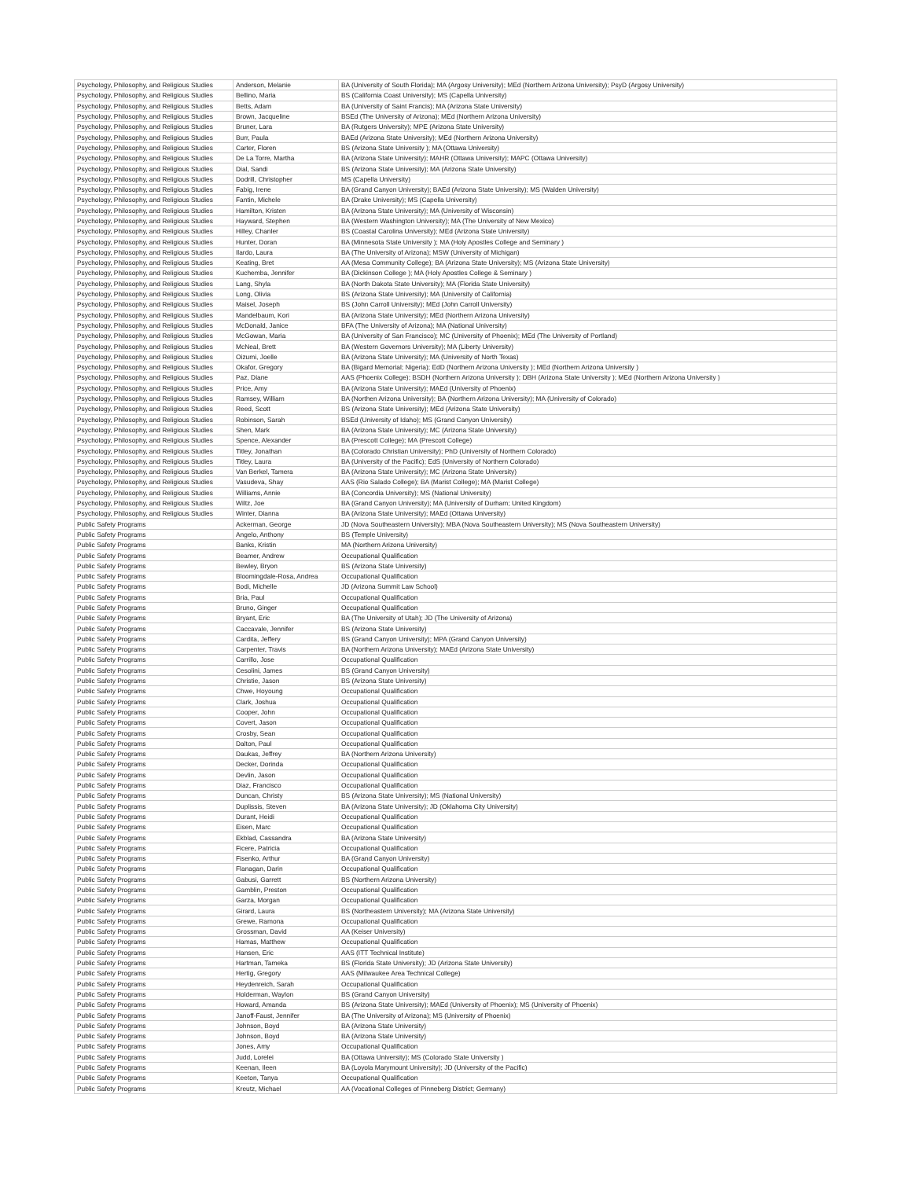| Psychology, Philosophy, and Religious Studies | Anderson, Melanie | BA (University of South Florida); MA (Argosy University); MEd (Northern Arizona University); PsyD (Argosy University) |
| Psychology, Philosophy, and Religious Studies | Bellino, Maria | BS (California Coast University); MS (Capella University) |
| Psychology, Philosophy, and Religious Studies | Betts, Adam | BA (University of Saint Francis); MA (Arizona State University) |
| Psychology, Philosophy, and Religious Studies | Brown, Jacqueline | BSEd (The University of Arizona); MEd (Northern Arizona University) |
| Psychology, Philosophy, and Religious Studies | Bruner, Lara | BA (Rutgers University); MPE (Arizona State University) |
| Psychology, Philosophy, and Religious Studies | Burr, Paula | BAEd (Arizona State University); MEd (Northern Arizona University) |
| Psychology, Philosophy, and Religious Studies | Carter, Floren | BS (Arizona State University ); MA (Ottawa University) |
| Psychology, Philosophy, and Religious Studies | De La Torre, Martha | BA (Arizona State University); MAHR (Ottawa University); MAPC (Ottawa University) |
| Psychology, Philosophy, and Religious Studies | Dial, Sandi | BS (Arizona State University); MA (Arizona State University) |
| Psychology, Philosophy, and Religious Studies | Dodrill, Christopher | MS (Capella University) |
| Psychology, Philosophy, and Religious Studies | Fabig, Irene | BA (Grand Canyon University); BAEd (Arizona State University); MS (Walden University) |
| Psychology, Philosophy, and Religious Studies | Fantin, Michele | BA (Drake University); MS (Capella University) |
| Psychology, Philosophy, and Religious Studies | Hamilton, Kristen | BA (Arizona State University); MA (University of Wisconsin) |
| Psychology, Philosophy, and Religious Studies | Hayward, Stephen | BA (Western Washington University); MA (The University of New Mexico) |
| Psychology, Philosophy, and Religious Studies | Hilley, Chanler | BS (Coastal Carolina University); MEd (Arizona State University) |
| Psychology, Philosophy, and Religious Studies | Hunter, Doran | BA (Minnesota State University ); MA (Holy Apostles College and Seminary ) |
| Psychology, Philosophy, and Religious Studies | Ilardo, Laura | BA (The University of Arizona); MSW (University of Michigan) |
| Psychology, Philosophy, and Religious Studies | Keating, Bret | AA (Mesa Community College); BA (Arizona State University); MS (Arizona State University) |
| Psychology, Philosophy, and Religious Studies | Kuchemba, Jennifer | BA (Dickinson College ); MA (Holy Apostles College & Seminary ) |
| Psychology, Philosophy, and Religious Studies | Lang, Shyla | BA (North Dakota State University); MA (Florida State University) |
| Psychology, Philosophy, and Religious Studies | Long, Olivia | BS (Arizona State University); MA (University of California) |
| Psychology, Philosophy, and Religious Studies | Maisel, Joseph | BS (John Carroll University); MEd (John Carroll University) |
| Psychology, Philosophy, and Religious Studies | Mandelbaum, Kori | BA (Arizona State University); MEd (Northern Arizona University) |
| Psychology, Philosophy, and Religious Studies | McDonald, Janice | BFA (The University of Arizona); MA (National University) |
| Psychology, Philosophy, and Religious Studies | McGowan, Maria | BA (University of San Francisco); MC (University of Phoenix); MEd (The University of Portland) |
| Psychology, Philosophy, and Religious Studies | McNeal, Brett | BA (Western Governors University); MA (Liberty University) |
| Psychology, Philosophy, and Religious Studies | Oizumi, Joelle | BA (Arizona State University); MA (University of North Texas) |
| Psychology, Philosophy, and Religious Studies | Okafor, Gregory | BA (Bigard Memorial; Nigeria); EdD (Northern Arizona University ); MEd (Northern Arizona University ) |
| Psychology, Philosophy, and Religious Studies | Paz, Diane | AAS (Phoenix College); BSDH (Northern Arizona University ); DBH (Arizona State University ); MEd (Northern Arizona University ) |
| Psychology, Philosophy, and Religious Studies | Price, Amy | BA (Arizona State University); MAEd (University of Phoenix) |
| Psychology, Philosophy, and Religious Studies | Ramsey, William | BA (Northen Arizona University); BA (Northern Arizona University); MA (University of Colorado) |
| Psychology, Philosophy, and Religious Studies | Reed, Scott | BS (Arizona State University); MEd (Arizona State University) |
| Psychology, Philosophy, and Religious Studies | Robinson, Sarah | BSEd (University of Idaho); MS (Grand Canyon University) |
| Psychology, Philosophy, and Religious Studies | Shen, Mark | BA (Arizona State University); MC (Arizona State University) |
| Psychology, Philosophy, and Religious Studies | Spence, Alexander | BA (Prescott College); MA (Prescott College) |
| Psychology, Philosophy, and Religious Studies | Titley, Jonathan | BA (Colorado Christian University); PhD (University of Northern Colorado) |
| Psychology, Philosophy, and Religious Studies | Titley, Laura | BA (University of the Pacific); EdS (University of Northern Colorado) |
| Psychology, Philosophy, and Religious Studies | Van Berkel, Tamera | BA (Arizona State University); MC (Arizona State University) |
| Psychology, Philosophy, and Religious Studies | Vasudeva, Shay | AAS (Rio Salado College); BA (Marist College); MA (Marist College) |
| Psychology, Philosophy, and Religious Studies | Williams, Annie | BA (Concordia University); MS (National University) |
| Psychology, Philosophy, and Religious Studies | Wiltz, Joe | BA (Grand Canyon University); MA (University of Durham; United Kingdom) |
| Psychology, Philosophy, and Religious Studies | Winter, Dianna | BA (Arizona State University); MAEd (Ottawa University) |
| Public Safety Programs | Ackerman, George | JD (Nova Southeastern University); MBA (Nova Southeastern University); MS (Nova Southeastern University) |
| Public Safety Programs | Angelo, Anthony | BS (Temple University) |
| Public Safety Programs | Banks, Kristin | MA (Northern Arizona University) |
| Public Safety Programs | Beamer, Andrew | Occupational Qualification |
| Public Safety Programs | Bewley, Bryon | BS (Arizona State University) |
| Public Safety Programs | Bloomingdale-Rosa, Andrea | Occupational Qualification |
| Public Safety Programs | Bodi, Michelle | JD (Arizona Summit Law School) |
| Public Safety Programs | Bria, Paul | Occupational Qualification |
| Public Safety Programs | Bruno, Ginger | Occupational Qualification |
| Public Safety Programs | Bryant, Eric | BA (The University of Utah); JD (The University of Arizona) |
| Public Safety Programs | Caccavale, Jennifer | BS (Arizona State University) |
| Public Safety Programs | Cardita, Jeffery | BS (Grand Canyon University); MPA (Grand Canyon University) |
| Public Safety Programs | Carpenter, Travis | BA (Northern Arizona University); MAEd (Arizona State University) |
| Public Safety Programs | Carrillo, Jose | Occupational Qualification |
| Public Safety Programs | Cesolini, James | BS (Grand Canyon University) |
| Public Safety Programs | Christie, Jason | BS (Arizona State University) |
| Public Safety Programs | Chwe, Hoyoung | Occupational Qualification |
| Public Safety Programs | Clark, Joshua | Occupational Qualification |
| Public Safety Programs | Cooper, John | Occupational Qualification |
| Public Safety Programs | Covert, Jason | Occupational Qualification |
| Public Safety Programs | Crosby, Sean | Occupational Qualification |
| Public Safety Programs | Dalton, Paul | Occupational Qualification |
| Public Safety Programs | Daukas, Jeffrey | BA (Northern Arizona University) |
| Public Safety Programs | Decker, Dorinda | Occupational Qualification |
| Public Safety Programs | Devlin, Jason | Occupational Qualification |
| Public Safety Programs | Diaz, Francisco | Occupational Qualification |
| Public Safety Programs | Duncan, Christy | BS (Arizona State University); MS (National University) |
| Public Safety Programs | Duplissis, Steven | BA (Arizona State University); JD (Oklahoma City University) |
| Public Safety Programs | Durant, Heidi | Occupational Qualification |
| Public Safety Programs | Eisen, Marc | Occupational Qualification |
| Public Safety Programs | Ekblad, Cassandra | BA (Arizona State University) |
| Public Safety Programs | Ficere, Patricia | Occupational Qualification |
| Public Safety Programs | Fisenko, Arthur | BA (Grand Canyon University) |
| Public Safety Programs | Flanagan, Darin | Occupational Qualification |
| Public Safety Programs | Gabusi, Garrett | BS (Northern Arizona University) |
| Public Safety Programs | Gamblin, Preston | Occupational Qualification |
| Public Safety Programs | Garza, Morgan | Occupational Qualification |
| Public Safety Programs | Girard, Laura | BS (Northeastern University); MA (Arizona State University) |
| Public Safety Programs | Grewe, Ramona | Occupational Qualification |
| Public Safety Programs | Grossman, David | AA (Keiser University) |
| Public Safety Programs | Hamas, Matthew | Occupational Qualification |
| Public Safety Programs | Hansen, Eric | AAS (ITT Technical Institute) |
| Public Safety Programs | Hartman, Tameka | BS (Florida State University); JD (Arizona State University) |
| Public Safety Programs | Hertig, Gregory | AAS (Milwaukee Area Technical College) |
| Public Safety Programs | Heydenreich, Sarah | Occupational Qualification |
| Public Safety Programs | Holderman, Waylon | BS (Grand Canyon University) |
| Public Safety Programs | Howard, Amanda | BS (Arizona State University); MAEd (University of Phoenix); MS (University of Phoenix) |
| Public Safety Programs | Janoff-Faust, Jennifer | BA (The University of Arizona); MS (University of Phoenix) |
| Public Safety Programs | Johnson, Boyd | BA (Arizona State University) |
| Public Safety Programs | Johnson, Boyd | BA (Arizona State University) |
| Public Safety Programs | Jones, Amy | Occupational Qualification |
| Public Safety Programs | Judd, Lorelei | BA (Ottawa University); MS (Colorado State University ) |
| Public Safety Programs | Keenan, Ileen | BA (Loyola Marymount University); JD (University of the Pacific) |
| Public Safety Programs | Keeton, Tanya | Occupational Qualification |
| Public Safety Programs | Kreutz, Michael | AA (Vocational Colleges of Pinneberg District; Germany) |